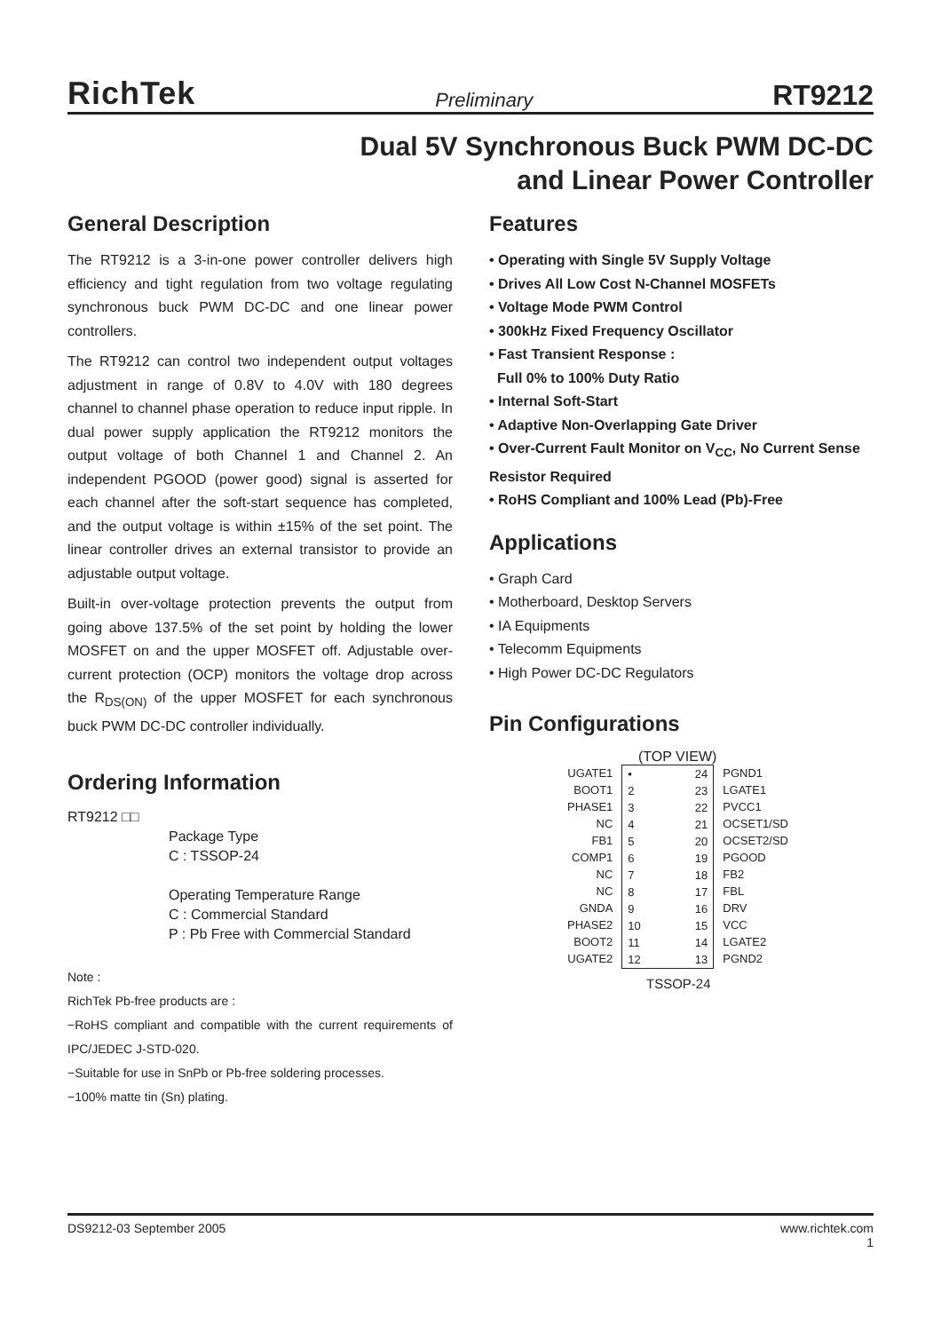RichTek Preliminary RT9212
Dual 5V Synchronous Buck PWM DC-DC
and Linear Power Controller
General Description
The RT9212 is a 3-in-one power controller delivers high efficiency and tight regulation from two voltage regulating synchronous buck PWM DC-DC and one linear power controllers.
The RT9212 can control two independent output voltages adjustment in range of 0.8V to 4.0V with 180 degrees channel to channel phase operation to reduce input ripple. In dual power supply application the RT9212 monitors the output voltage of both Channel 1 and Channel 2. An independent PGOOD (power good) signal is asserted for each channel after the soft-start sequence has completed, and the output voltage is within ±15% of the set point. The linear controller drives an external transistor to provide an adjustable output voltage.
Built-in over-voltage protection prevents the output from going above 137.5% of the set point by holding the lower MOSFET on and the upper MOSFET off. Adjustable over-current protection (OCP) monitors the voltage drop across the R<sub>DS(ON)</sub> of the upper MOSFET for each synchronous buck PWM DC-DC controller individually.
Ordering Information
RT9212 □□
Package Type
C : TSSOP-24
Operating Temperature Range
C : Commercial Standard
P : Pb Free with Commercial Standard
Note :
RichTek Pb-free products are :
−RoHS compliant and compatible with the current requirements of IPC/JEDEC J-STD-020.
−Suitable for use in SnPb or Pb-free soldering processes.
−100% matte tin (Sn) plating.
Features
• Operating with Single 5V Supply Voltage
• Drives All Low Cost N-Channel MOSFETs
• Voltage Mode PWM Control
• 300kHz Fixed Frequency Oscillator
• Fast Transient Response :
Full 0% to 100% Duty Ratio
• Internal Soft-Start
• Adaptive Non-Overlapping Gate Driver
• Over-Current Fault Monitor on V<sub>CC</sub>, No Current Sense Resistor Required
• RoHS Compliant and 100% Lead (Pb)-Free
Applications
• Graph Card
• Motherboard, Desktop Servers
• IA Equipments
• Telecomm Equipments
• High Power DC-DC Regulators
Pin Configurations
(TOP VIEW)
UGATE1
BOOT1
PHASE1
NC
FB1
COMP1
NC
NC
GNDA
PHASE2
BOOT2
UGATE2
•
2
3
4
5
6
7
8
9
10
11
12
24
23
22
21
20
19
18
17
16
15
14
13
PGND1
LGATE1
PVCC1
OCSET1/SD
OCSET2/SD
PGOOD
FB2
FBL
DRV
VCC
LGATE2
PGND2
TSSOP-24
DS9212-03 September 2005 www.richtek.com
1